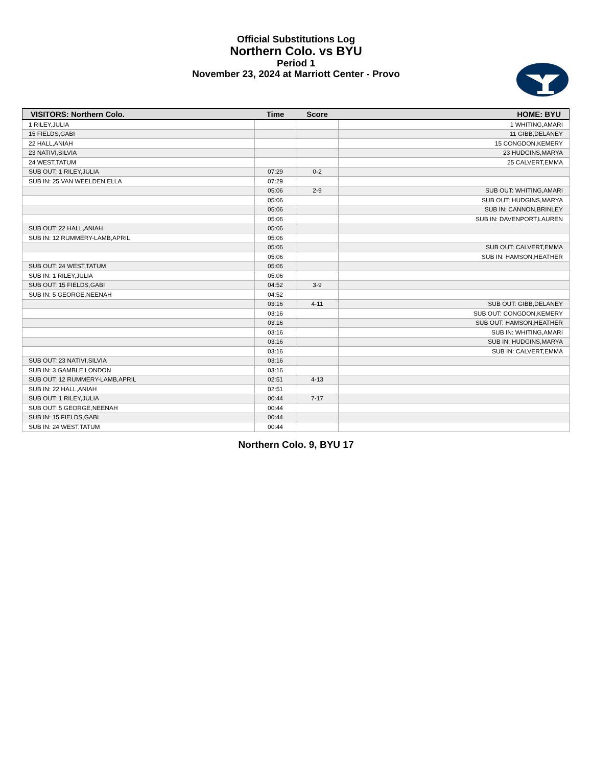Official Substitutions Log
Northern Colo. vs BYU
Period 1
November 23, 2024 at Marriott Center - Provo
| VISITORS: Northern Colo. | Time | Score | HOME: BYU |
| --- | --- | --- | --- |
| 1 RILEY,JULIA | | | 1 WHITING,AMARI |
| 15 FIELDS,GABI | | | 11 GIBB,DELANEY |
| 22 HALL,ANIAH | | | 15 CONGDON,KEMERY |
| 23 NATIVI,SILVIA | | | 23 HUDGINS,MARYA |
| 24 WEST,TATUM | | | 25 CALVERT,EMMA |
| SUB OUT: 1 RILEY,JULIA | 07:29 | 0-2 | |
| SUB IN: 25 VAN WEELDEN,ELLA | 07:29 | | |
| | 05:06 | 2-9 | SUB OUT: WHITING,AMARI |
| | 05:06 | | SUB OUT: HUDGINS,MARYA |
| | 05:06 | | SUB IN: CANNON,BRINLEY |
| | 05:06 | | SUB IN: DAVENPORT,LAUREN |
| SUB OUT: 22 HALL,ANIAH | 05:06 | | |
| SUB IN: 12 RUMMERY-LAMB,APRIL | 05:06 | | |
| | 05:06 | | SUB OUT: CALVERT,EMMA |
| | 05:06 | | SUB IN: HAMSON,HEATHER |
| SUB OUT: 24 WEST,TATUM | 05:06 | | |
| SUB IN: 1 RILEY,JULIA | 05:06 | | |
| SUB OUT: 15 FIELDS,GABI | 04:52 | 3-9 | |
| SUB IN: 5 GEORGE,NEENAH | 04:52 | | |
| | 03:16 | 4-11 | SUB OUT: GIBB,DELANEY |
| | 03:16 | | SUB OUT: CONGDON,KEMERY |
| | 03:16 | | SUB OUT: HAMSON,HEATHER |
| | 03:16 | | SUB IN: WHITING,AMARI |
| | 03:16 | | SUB IN: HUDGINS,MARYA |
| | 03:16 | | SUB IN: CALVERT,EMMA |
| SUB OUT: 23 NATIVI,SILVIA | 03:16 | | |
| SUB IN: 3 GAMBLE,LONDON | 03:16 | | |
| SUB OUT: 12 RUMMERY-LAMB,APRIL | 02:51 | 4-13 | |
| SUB IN: 22 HALL,ANIAH | 02:51 | | |
| SUB OUT: 1 RILEY,JULIA | 00:44 | 7-17 | |
| SUB OUT: 5 GEORGE,NEENAH | 00:44 | | |
| SUB IN: 15 FIELDS,GABI | 00:44 | | |
| SUB IN: 24 WEST,TATUM | 00:44 | | |
Northern Colo. 9, BYU 17